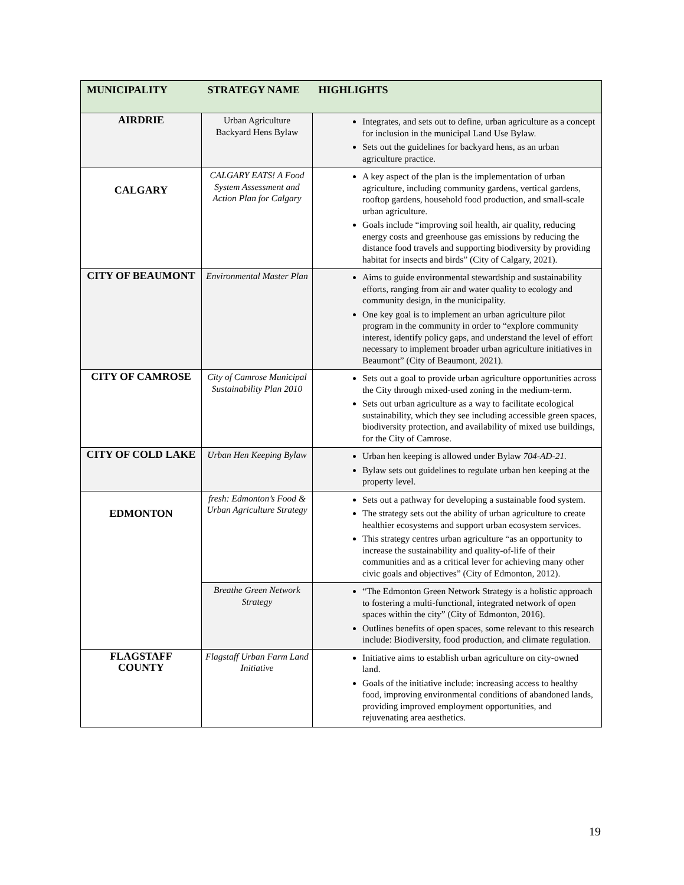| MUNICIPALITY | STRATEGY NAME | HIGHLIGHTS |
| --- | --- | --- |
| AIRDRIE | Urban Agriculture Backyard Hens Bylaw | Integrates, and sets out to define, urban agriculture as a concept for inclusion in the municipal Land Use Bylaw. Sets out the guidelines for backyard hens, as an urban agriculture practice. |
| CALGARY | CALGARY EATS! A Food System Assessment and Action Plan for Calgary | A key aspect of the plan is the implementation of urban agriculture, including community gardens, vertical gardens, rooftop gardens, household food production, and small-scale urban agriculture. Goals include “improving soil health, air quality, reducing energy costs and greenhouse gas emissions by reducing the distance food travels and supporting biodiversity by providing habitat for insects and birds” (City of Calgary, 2021). |
| CITY OF BEAUMONT | Environmental Master Plan | Aims to guide environmental stewardship and sustainability efforts, ranging from air and water quality to ecology and community design, in the municipality. One key goal is to implement an urban agriculture pilot program in the community in order to “explore community interest, identify policy gaps, and understand the level of effort necessary to implement broader urban agriculture initiatives in Beaumont” (City of Beaumont, 2021). |
| CITY OF CAMROSE | City of Camrose Municipal Sustainability Plan 2010 | Sets out a goal to provide urban agriculture opportunities across the City through mixed-used zoning in the medium-term. Sets out urban agriculture as a way to facilitate ecological sustainability, which they see including accessible green spaces, biodiversity protection, and availability of mixed use buildings, for the City of Camrose. |
| CITY OF COLD LAKE | Urban Hen Keeping Bylaw | Urban hen keeping is allowed under Bylaw 704-AD-21. Bylaw sets out guidelines to regulate urban hen keeping at the property level. |
| EDMONTON | fresh: Edmonton’s Food & Urban Agriculture Strategy | Sets out a pathway for developing a sustainable food system. The strategy sets out the ability of urban agriculture to create healthier ecosystems and support urban ecosystem services. This strategy centres urban agriculture “as an opportunity to increase the sustainability and quality-of-life of their communities and as a critical lever for achieving many other civic goals and objectives” (City of Edmonton, 2012). |
| | Breathe Green Network Strategy | “The Edmonton Green Network Strategy is a holistic approach to fostering a multi-functional, integrated network of open spaces within the city” (City of Edmonton, 2016). Outlines benefits of open spaces, some relevant to this research include: Biodiversity, food production, and climate regulation. |
| FLAGSTAFF COUNTY | Flagstaff Urban Farm Land Initiative | Initiative aims to establish urban agriculture on city-owned land. Goals of the initiative include: increasing access to healthy food, improving environmental conditions of abandoned lands, providing improved employment opportunities, and rejuvenating area aesthetics. |
19